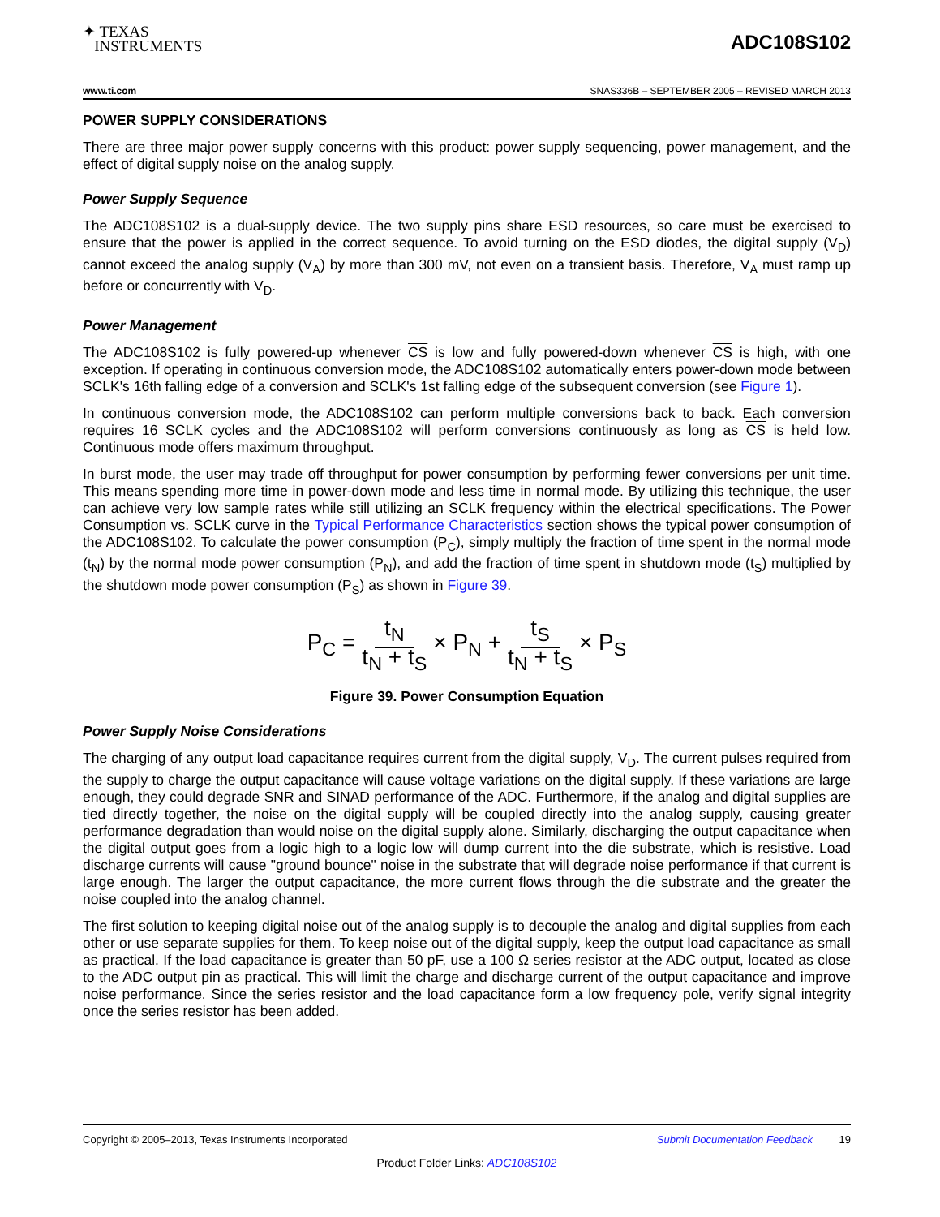✦ TEXAS
INSTRUMENTS
ADC108S102
www.ti.com SNAS336B – SEPTEMBER 2005 – REVISED MARCH 2013
POWER SUPPLY CONSIDERATIONS
There are three major power supply concerns with this product: power supply sequencing, power management, and the effect of digital supply noise on the analog supply.
Power Supply Sequence
The ADC108S102 is a dual-supply device. The two supply pins share ESD resources, so care must be exercised to ensure that the power is applied in the correct sequence. To avoid turning on the ESD diodes, the digital supply (V<sub>D</sub>) cannot exceed the analog supply (V<sub>A</sub>) by more than 300 mV, not even on a transient basis. Therefore, V<sub>A</sub> must ramp up before or concurrently with V<sub>D</sub>.
Power Management
The ADC108S102 is fully powered-up whenever CS is low and fully powered-down whenever CS is high, with one exception. If operating in continuous conversion mode, the ADC108S102 automatically enters power-down mode between SCLK's 16th falling edge of a conversion and SCLK's 1st falling edge of the subsequent conversion (see Figure 1).
In continuous conversion mode, the ADC108S102 can perform multiple conversions back to back. Each conversion requires 16 SCLK cycles and the ADC108S102 will perform conversions continuously as long as CS is held low. Continuous mode offers maximum throughput.
In burst mode, the user may trade off throughput for power consumption by performing fewer conversions per unit time. This means spending more time in power-down mode and less time in normal mode. By utilizing this technique, the user can achieve very low sample rates while still utilizing an SCLK frequency within the electrical specifications. The Power Consumption vs. SCLK curve in the Typical Performance Characteristics section shows the typical power consumption of the ADC108S102. To calculate the power consumption (P<sub>C</sub>), simply multiply the fraction of time spent in the normal mode (t<sub>N</sub>) by the normal mode power consumption (P<sub>N</sub>), and add the fraction of time spent in shutdown mode (t<sub>S</sub>) multiplied by the shutdown mode power consumption (P<sub>S</sub>) as shown in Figure 39.
P<sub>C</sub> = t<sub>N</sub> t<sub>N</sub> + t<sub>S</sub> × P<sub>N</sub> + t<sub>S</sub> t<sub>N</sub> + t<sub>S</sub> × P<sub>S</sub>
Figure 39. Power Consumption Equation
Power Supply Noise Considerations
The charging of any output load capacitance requires current from the digital supply, V<sub>D</sub>. The current pulses required from the supply to charge the output capacitance will cause voltage variations on the digital supply. If these variations are large enough, they could degrade SNR and SINAD performance of the ADC. Furthermore, if the analog and digital supplies are tied directly together, the noise on the digital supply will be coupled directly into the analog supply, causing greater performance degradation than would noise on the digital supply alone. Similarly, discharging the output capacitance when the digital output goes from a logic high to a logic low will dump current into the die substrate, which is resistive. Load discharge currents will cause "ground bounce" noise in the substrate that will degrade noise performance if that current is large enough. The larger the output capacitance, the more current flows through the die substrate and the greater the noise coupled into the analog channel.
The first solution to keeping digital noise out of the analog supply is to decouple the analog and digital supplies from each other or use separate supplies for them. To keep noise out of the digital supply, keep the output load capacitance as small as practical. If the load capacitance is greater than 50 pF, use a 100 Ω series resistor at the ADC output, located as close to the ADC output pin as practical. This will limit the charge and discharge current of the output capacitance and improve noise performance. Since the series resistor and the load capacitance form a low frequency pole, verify signal integrity once the series resistor has been added.
Copyright © 2005–2013, Texas Instruments Incorporated Submit Documentation Feedback 19
Product Folder Links: ADC108S102